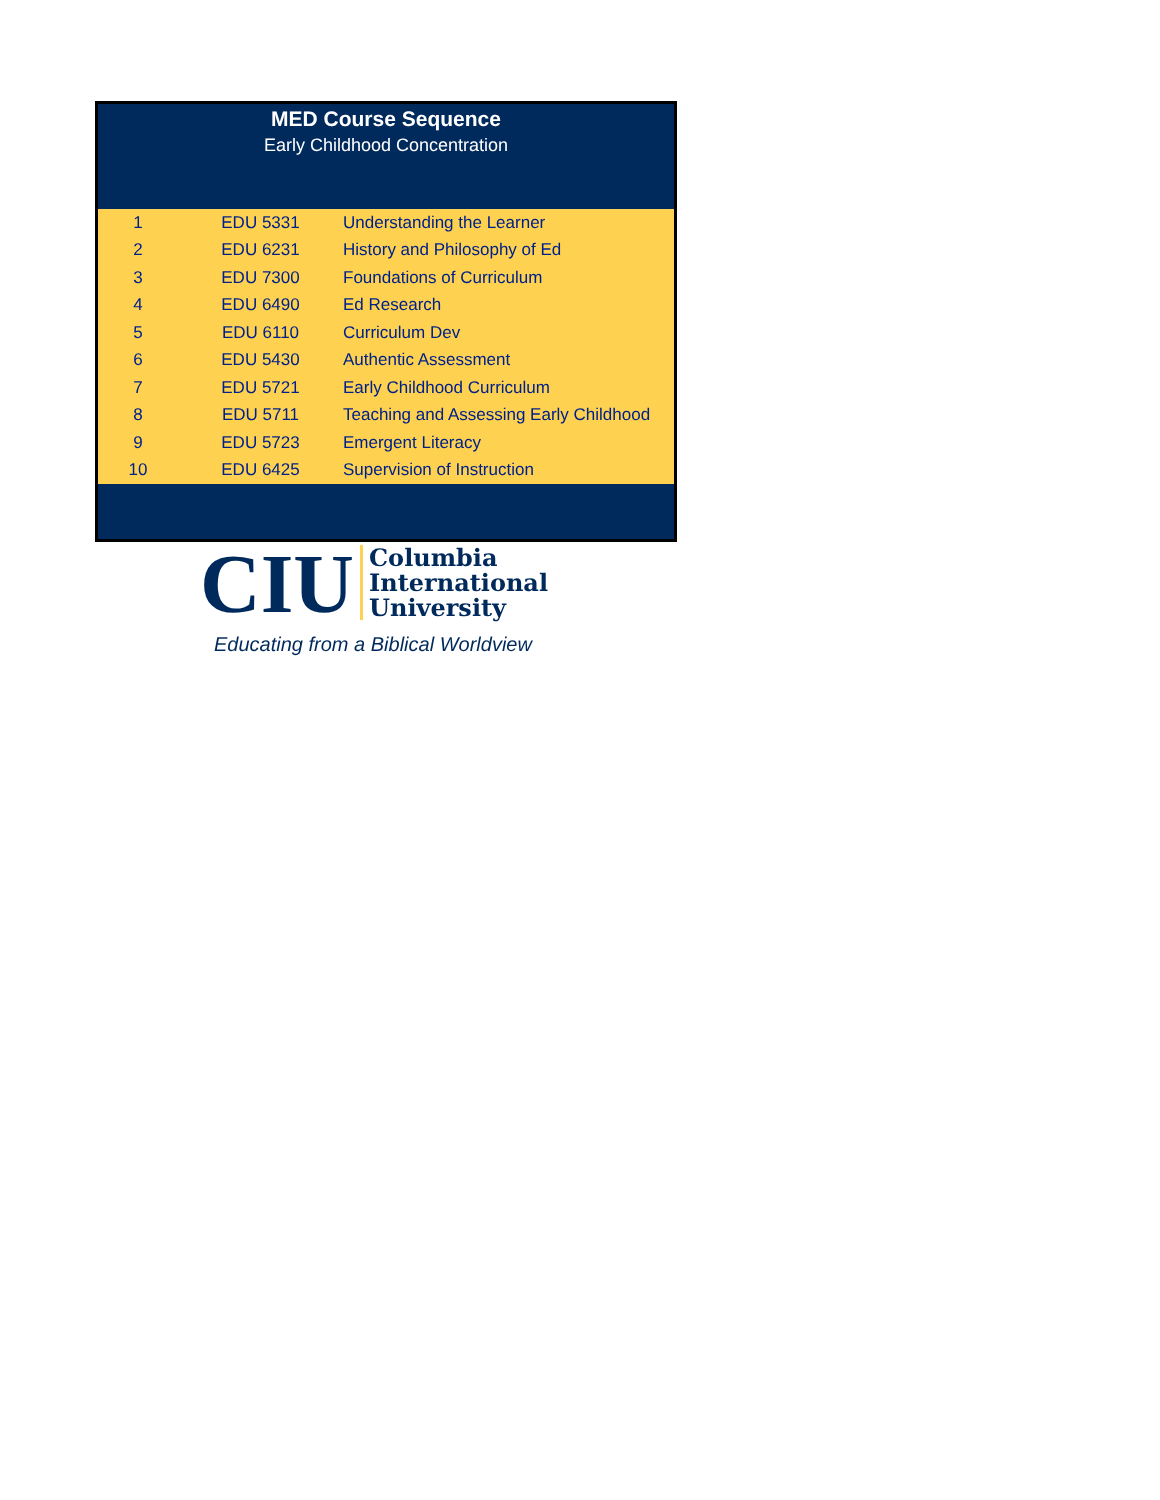MED Course Sequence
Early Childhood Concentration
| 1 | EDU 5331 | Understanding the Learner |
| 2 | EDU 6231 | History and Philosophy of Ed |
| 3 | EDU 7300 | Foundations of Curriculum |
| 4 | EDU 6490 | Ed Research |
| 5 | EDU 6110 | Curriculum Dev |
| 6 | EDU 5430 | Authentic Assessment |
| 7 | EDU 5721 | Early Childhood Curriculum |
| 8 | EDU 5711 | Teaching and Assessing Early Childhood |
| 9 | EDU 5723 | Emergent Literacy |
| 10 | EDU 6425 | Supervision of Instruction |
CIU Columbia
International
University
Educating from a Biblical Worldview